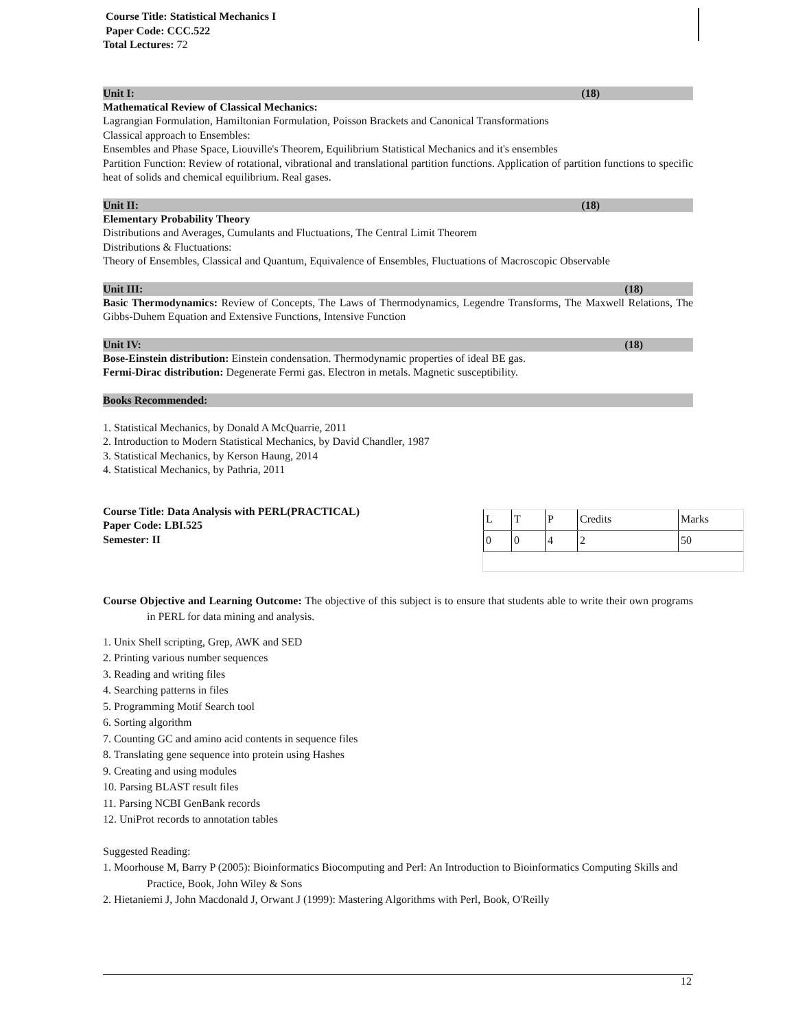Course Title: Statistical Mechanics I
Paper Code: CCC.522
Total Lectures: 72
Unit I: (18)
Mathematical Review of Classical Mechanics:
Lagrangian Formulation, Hamiltonian Formulation, Poisson Brackets and Canonical Transformations
Classical approach to Ensembles:
Ensembles and Phase Space, Liouville's Theorem, Equilibrium Statistical Mechanics and it's ensembles
Partition Function: Review of rotational, vibrational and translational partition functions. Application of partition functions to specific heat of solids and chemical equilibrium. Real gases.
Unit II: (18)
Elementary Probability Theory
Distributions and Averages, Cumulants and Fluctuations, The Central Limit Theorem
Distributions & Fluctuations:
Theory of Ensembles, Classical and Quantum, Equivalence of Ensembles, Fluctuations of Macroscopic Observable
Unit III: (18)
Basic Thermodynamics: Review of Concepts, The Laws of Thermodynamics, Legendre Transforms, The Maxwell Relations, The Gibbs-Duhem Equation and Extensive Functions, Intensive Function
Unit IV: (18)
Bose-Einstein distribution: Einstein condensation. Thermodynamic properties of ideal BE gas.
Fermi-Dirac distribution: Degenerate Fermi gas. Electron in metals. Magnetic susceptibility.
Books Recommended:
1. Statistical Mechanics, by Donald A McQuarrie, 2011
2. Introduction to Modern Statistical Mechanics, by David Chandler, 1987
3. Statistical Mechanics, by Kerson Haung, 2014
4. Statistical Mechanics, by Pathria, 2011
Course Title: Data Analysis with PERL(PRACTICAL)
Paper Code: LBI.525
Semester: II
| L | T | P | Credits | Marks |
| 0 | 0 | 4 | 2 | 50 |
Course Objective and Learning Outcome: The objective of this subject is to ensure that students able to write their own programs in PERL for data mining and analysis.
1. Unix Shell scripting, Grep, AWK and SED
2. Printing various number sequences
3. Reading and writing files
4. Searching patterns in files
5. Programming Motif Search tool
6. Sorting algorithm
7. Counting GC and amino acid contents in sequence files
8. Translating gene sequence into protein using Hashes
9. Creating and using modules
10. Parsing BLAST result files
11. Parsing NCBI GenBank records
12. UniProt records to annotation tables
Suggested Reading:
1. Moorhouse M, Barry P (2005): Bioinformatics Biocomputing and Perl: An Introduction to Bioinformatics Computing Skills and Practice, Book, John Wiley & Sons
2. Hietaniemi J, John Macdonald J, Orwant J (1999): Mastering Algorithms with Perl, Book, O'Reilly
12